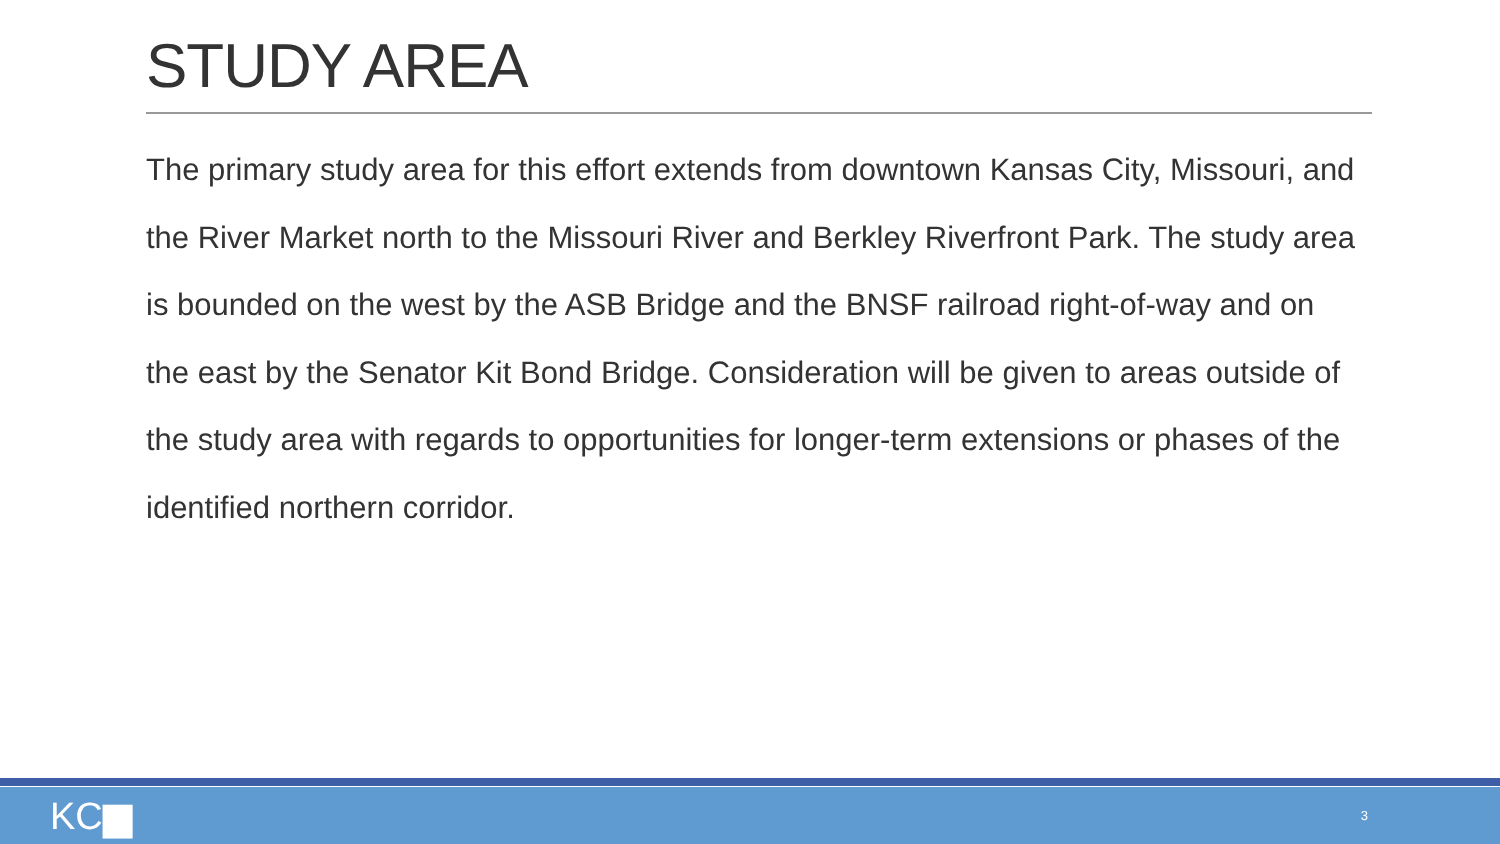STUDY AREA
The primary study area for this effort extends from downtown Kansas City, Missouri, and the River Market north to the Missouri River and Berkley Riverfront Park. The study area is bounded on the west by the ASB Bridge and the BNSF railroad right-of-way and on the east by the Senator Kit Bond Bridge. Consideration will be given to areas outside of the study area with regards to opportunities for longer-term extensions or phases of the identified northern corridor.
KC▆ 3